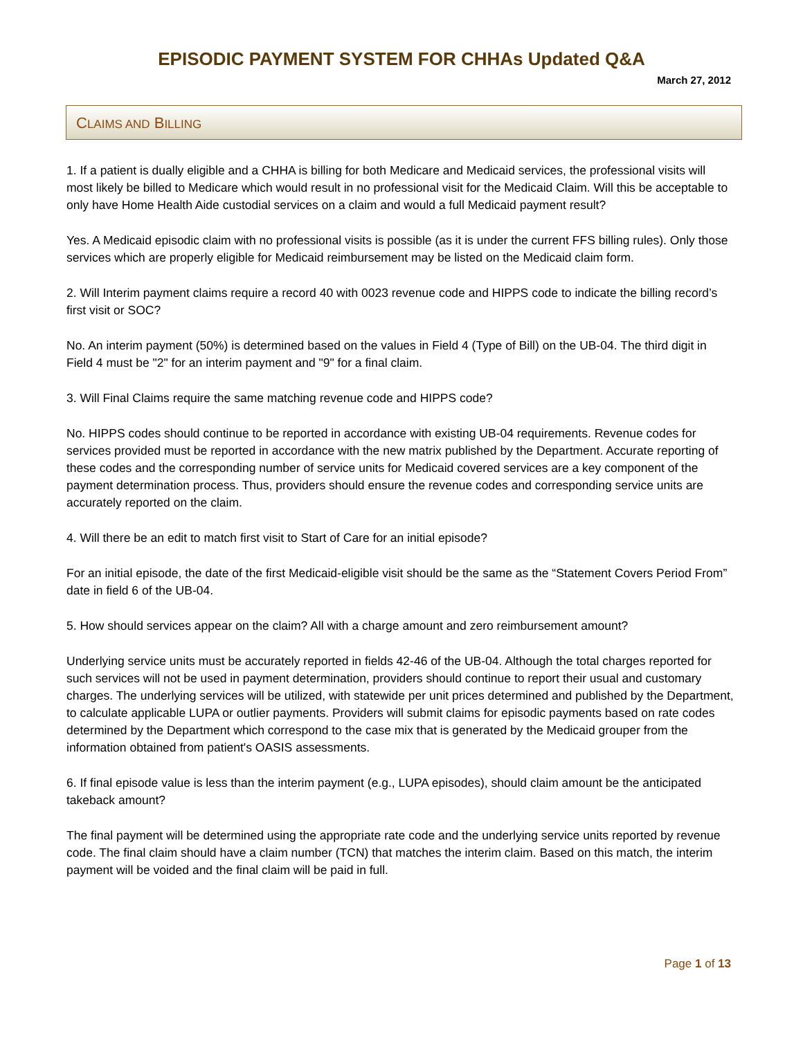EPISODIC PAYMENT SYSTEM FOR CHHAs Updated Q&A
March 27, 2012
CLAIMS AND BILLING
1. If a patient is dually eligible and a CHHA is billing for both Medicare and Medicaid services, the professional visits will most likely be billed to Medicare which would result in no professional visit for the Medicaid Claim. Will this be acceptable to only have Home Health Aide custodial services on a claim and would a full Medicaid payment result?
Yes. A Medicaid episodic claim with no professional visits is possible (as it is under the current FFS billing rules). Only those services which are properly eligible for Medicaid reimbursement may be listed on the Medicaid claim form.
2. Will Interim payment claims require a record 40 with 0023 revenue code and HIPPS code to indicate the billing record’s first visit or SOC?
No. An interim payment (50%) is determined based on the values in Field 4 (Type of Bill) on the UB-04. The third digit in Field 4 must be "2" for an interim payment and "9" for a final claim.
3. Will Final Claims require the same matching revenue code and HIPPS code?
No. HIPPS codes should continue to be reported in accordance with existing UB-04 requirements. Revenue codes for services provided must be reported in accordance with the new matrix published by the Department. Accurate reporting of these codes and the corresponding number of service units for Medicaid covered services are a key component of the payment determination process. Thus, providers should ensure the revenue codes and corresponding service units are accurately reported on the claim.
4. Will there be an edit to match first visit to Start of Care for an initial episode?
For an initial episode, the date of the first Medicaid-eligible visit should be the same as the “Statement Covers Period From” date in field 6 of the UB-04.
5. How should services appear on the claim? All with a charge amount and zero reimbursement amount?
Underlying service units must be accurately reported in fields 42-46 of the UB-04. Although the total charges reported for such services will not be used in payment determination, providers should continue to report their usual and customary charges. The underlying services will be utilized, with statewide per unit prices determined and published by the Department, to calculate applicable LUPA or outlier payments. Providers will submit claims for episodic payments based on rate codes determined by the Department which correspond to the case mix that is generated by the Medicaid grouper from the information obtained from patient's OASIS assessments.
6. If final episode value is less than the interim payment (e.g., LUPA episodes), should claim amount be the anticipated takeback amount?
The final payment will be determined using the appropriate rate code and the underlying service units reported by revenue code. The final claim should have a claim number (TCN) that matches the interim claim. Based on this match, the interim payment will be voided and the final claim will be paid in full.
Page 1 of 13